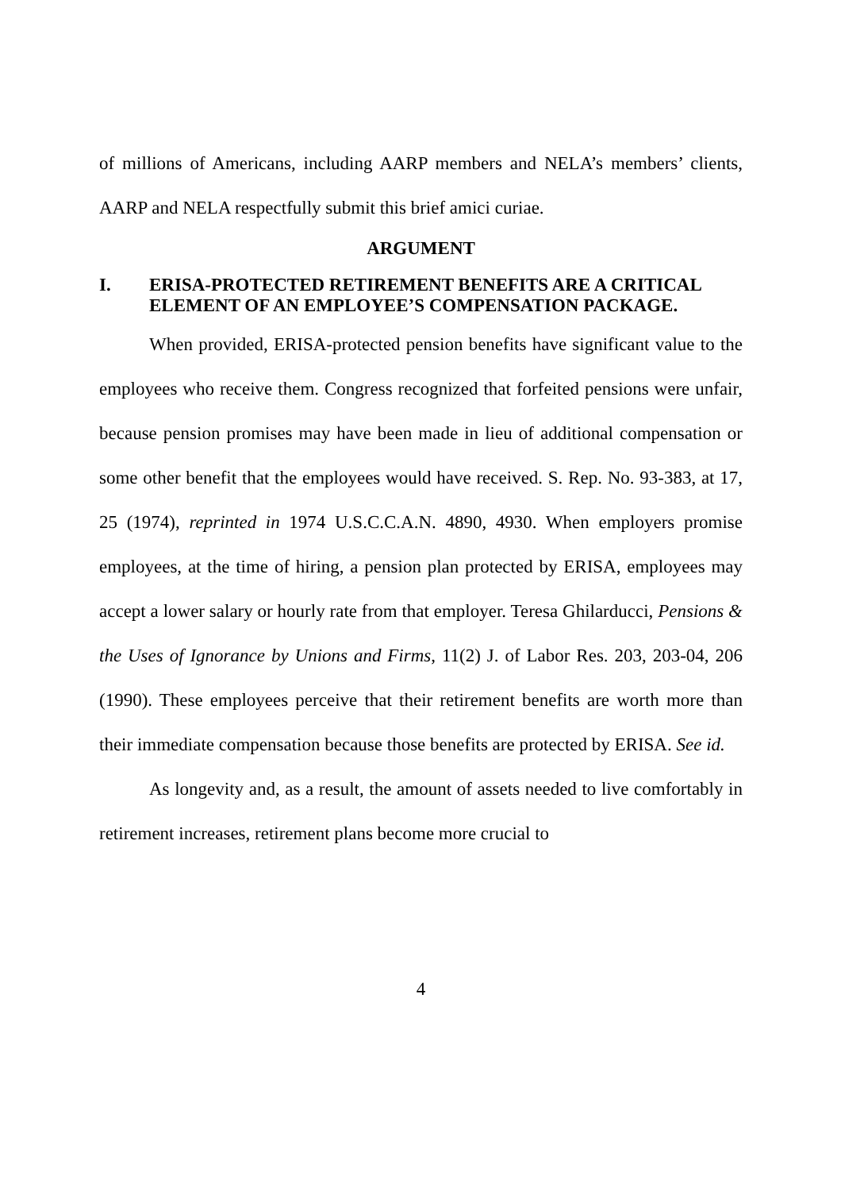of millions of Americans, including AARP members and NELA’s members’ clients, AARP and NELA respectfully submit this brief amici curiae.
ARGUMENT
I. ERISA-PROTECTED RETIREMENT BENEFITS ARE A CRITICAL ELEMENT OF AN EMPLOYEE’S COMPENSATION PACKAGE.
When provided, ERISA-protected pension benefits have significant value to the employees who receive them. Congress recognized that forfeited pensions were unfair, because pension promises may have been made in lieu of additional compensation or some other benefit that the employees would have received. S. Rep. No. 93-383, at 17, 25 (1974), reprinted in 1974 U.S.C.C.A.N. 4890, 4930. When employers promise employees, at the time of hiring, a pension plan protected by ERISA, employees may accept a lower salary or hourly rate from that employer. Teresa Ghilarducci, Pensions & the Uses of Ignorance by Unions and Firms, 11(2) J. of Labor Res. 203, 203-04, 206 (1990). These employees perceive that their retirement benefits are worth more than their immediate compensation because those benefits are protected by ERISA. See id.
As longevity and, as a result, the amount of assets needed to live comfortably in retirement increases, retirement plans become more crucial to
4